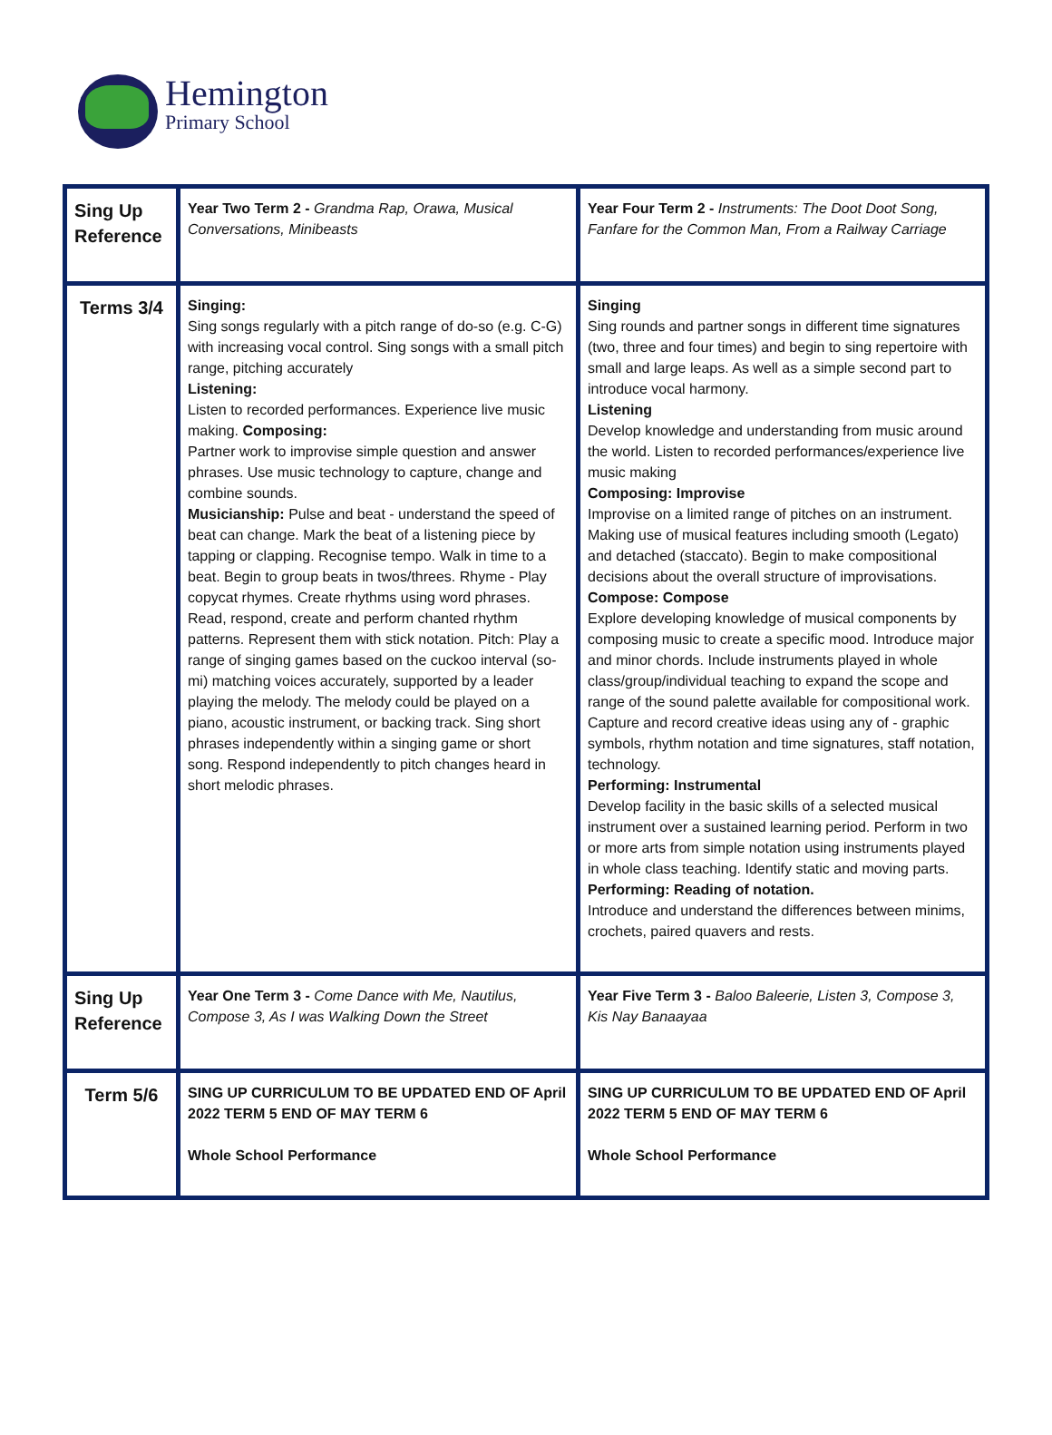Hemington
Primary School
| Sing Up Reference | Year Two Term 2 - Grandma Rap, Orawa, Musical Conversations, Minibeasts | Year Four Term 2 - Instruments: The Doot Doot Song, Fanfare for the Common Man, From a Railway Carriage |
| Terms 3/4 | Singing: Sing songs regularly with a pitch range of do-so (e.g. C-G) with increasing vocal control. Sing songs with a small pitch range, pitching accurately Listening: Listen to recorded performances. Experience live music making. Composing: Partner work to improvise simple question and answer phrases. Use music technology to capture, change and combine sounds. Musicianship: Pulse and beat - understand the speed of beat can change. Mark the beat of a listening piece by tapping or clapping. Recognise tempo. Walk in time to a beat. Begin to group beats in twos/threes. Rhyme - Play copycat rhymes. Create rhythms using word phrases. Read, respond, create and perform chanted rhythm patterns. Represent them with stick notation. Pitch: Play a range of singing games based on the cuckoo interval (so-mi) matching voices accurately, supported by a leader playing the melody. The melody could be played on a piano, acoustic instrument, or backing track. Sing short phrases independently within a singing game or short song. Respond independently to pitch changes heard in short melodic phrases. | Singing Sing rounds and partner songs in different time signatures (two, three and four times) and begin to sing repertoire with small and large leaps. As well as a simple second part to introduce vocal harmony. Listening Develop knowledge and understanding from music around the world. Listen to recorded performances/experience live music making Composing: Improvise Improvise on a limited range of pitches on an instrument. Making use of musical features including smooth (Legato) and detached (staccato). Begin to make compositional decisions about the overall structure of improvisations. Compose: Compose Explore developing knowledge of musical components by composing music to create a specific mood. Introduce major and minor chords. Include instruments played in whole class/group/individual teaching to expand the scope and range of the sound palette available for compositional work. Capture and record creative ideas using any of - graphic symbols, rhythm notation and time signatures, staff notation, technology. Performing: Instrumental Develop facility in the basic skills of a selected musical instrument over a sustained learning period. Perform in two or more arts from simple notation using instruments played in whole class teaching. Identify static and moving parts. Performing: Reading of notation. Introduce and understand the differences between minims, crochets, paired quavers and rests. |
| Sing Up Reference | Year One Term 3 - Come Dance with Me, Nautilus, Compose 3, As I was Walking Down the Street | Year Five Term 3 - Baloo Baleerie, Listen 3, Compose 3, Kis Nay Banaayaa |
| Term 5/6 | SING UP CURRICULUM TO BE UPDATED END OF April 2022 TERM 5 END OF MAY TERM 6 Whole School Performance | SING UP CURRICULUM TO BE UPDATED END OF April 2022 TERM 5 END OF MAY TERM 6 Whole School Performance |